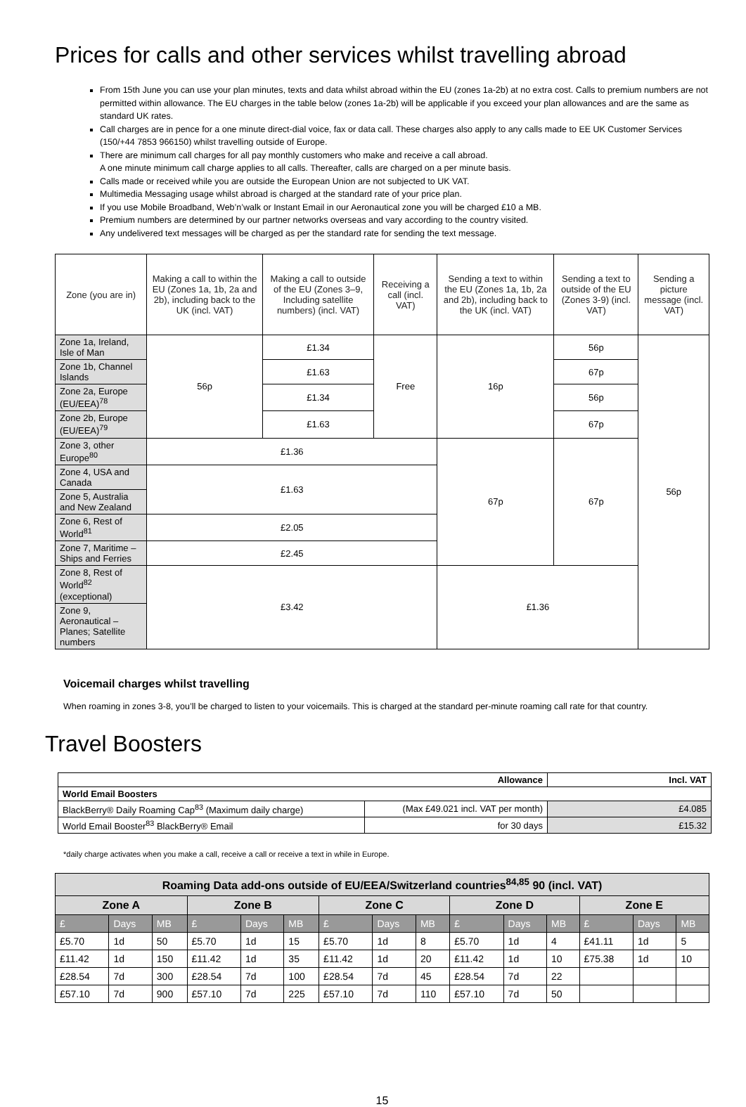Prices for calls and other services whilst travelling abroad
From 15th June you can use your plan minutes, texts and data whilst abroad within the EU (zones 1a-2b) at no extra cost. Calls to premium numbers are not permitted within allowance. The EU charges in the table below (zones 1a-2b) will be applicable if you exceed your plan allowances and are the same as standard UK rates.
Call charges are in pence for a one minute direct-dial voice, fax or data call. These charges also apply to any calls made to EE UK Customer Services (150/+44 7853 966150) whilst travelling outside of Europe.
There are minimum call charges for all pay monthly customers who make and receive a call abroad.
A one minute minimum call charge applies to all calls. Thereafter, calls are charged on a per minute basis.
Calls made or received while you are outside the European Union are not subjected to UK VAT.
Multimedia Messaging usage whilst abroad is charged at the standard rate of your price plan.
If you use Mobile Broadband, Web’n’walk or Instant Email in our Aeronautical zone you will be charged £10 a MB.
Premium numbers are determined by our partner networks overseas and vary according to the country visited.
Any undelivered text messages will be charged as per the standard rate for sending the text message.
| Zone (you are in) | Making a call to within the EU (Zones 1a, 1b, 2a and 2b), including back to the UK (incl. VAT) | Making a call to outside of the EU (Zones 3–9, Including satellite numbers) (incl. VAT) | Receiving a call (incl. VAT) | Sending a text to within the EU (Zones 1a, 1b, 2a and 2b), including back to the UK (incl. VAT) | Sending a text to outside of the EU (Zones 3-9) (incl. VAT) | Sending a picture message (incl. VAT) |
| --- | --- | --- | --- | --- | --- | --- |
| Zone 1a, Ireland, Isle of Man | 56p | £1.34 | Free | 16p | 56p | 56p |
| Zone 1b, Channel Islands | | £1.63 | | | 67p | |
| Zone 2a, Europe (EU/EEA)<sup>78</sup> | | £1.34 | | | 56p | |
| Zone 2b, Europe (EU/EEA)<sup>79</sup> | | £1.63 | | | 67p | |
| Zone 3, other Europe<sup>80</sup> | £1.36 | | | 67p | 67p | |
| Zone 4, USA and Canada | £1.63 | | | | | |
| Zone 5, Australia and New Zealand | | | | | | |
| Zone 6, Rest of World<sup>81</sup> | £2.05 | | | | | |
| Zone 7, Maritime – Ships and Ferries | £2.45 | | | | | |
| Zone 8, Rest of World<sup>82</sup> (exceptional) | £3.42 | | | £1.36 | | |
| Zone 9, Aeronautical – Planes; Satellite numbers | | | | | | |
Voicemail charges whilst travelling
When roaming in zones 3-8, you’ll be charged to listen to your voicemails. This is charged at the standard per-minute roaming call rate for that country.
Travel Boosters
| Allowance | | Incl. VAT |
| World Email Boosters | | |
| BlackBerry® Daily Roaming Cap<sup>83</sup> (Maximum daily charge) | (Max £49.021 incl. VAT per month) | £4.085 |
| World Email Booster<sup>83</sup> BlackBerry® Email | for 30 days | £15.32 |
*daily charge activates when you make a call, receive a call or receive a text in while in Europe.
| Roaming Data add-ons outside of EU/EEA/Switzerland countries<sup>84,85</sup> 90 (incl. VAT) | | | | | | | | | | | | | | |
| --- | --- | --- | --- | --- | --- | --- | --- | --- | --- | --- | --- | --- | --- | --- |
| Zone A | | | Zone B | | | Zone C | | | Zone D | | | Zone E | | |
| £ | Days | MB | £ | Days | MB | £ | Days | MB | £ | Days | MB | £ | Days | MB |
| £5.70 | 1d | 50 | £5.70 | 1d | 15 | £5.70 | 1d | 8 | £5.70 | 1d | 4 | £41.11 | 1d | 5 |
| £11.42 | 1d | 150 | £11.42 | 1d | 35 | £11.42 | 1d | 20 | £11.42 | 1d | 10 | £75.38 | 1d | 10 |
| £28.54 | 7d | 300 | £28.54 | 7d | 100 | £28.54 | 7d | 45 | £28.54 | 7d | 22 | | | |
| £57.10 | 7d | 900 | £57.10 | 7d | 225 | £57.10 | 7d | 110 | £57.10 | 7d | 50 | | | |
15